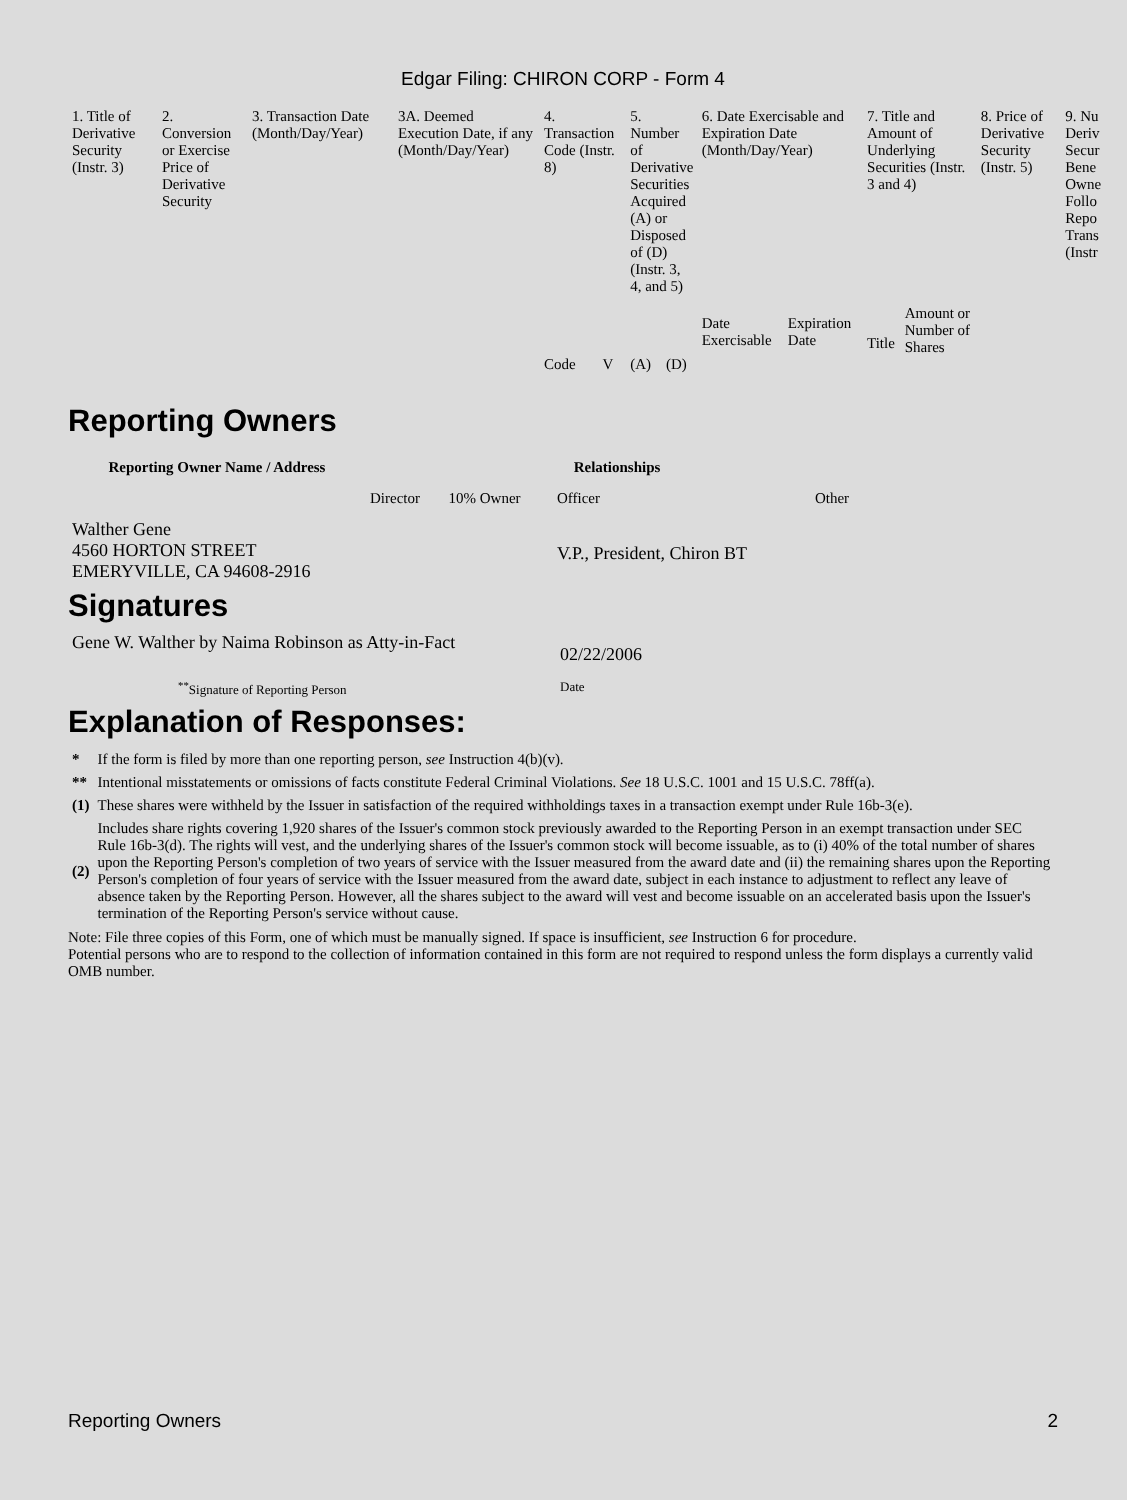Edgar Filing: CHIRON CORP - Form 4
| 1. Title of Derivative Security (Instr. 3) | 2. Conversion or Exercise Price of Derivative Security | 3. Transaction Date (Month/Day/Year) | 3A. Deemed Execution Date, if any (Month/Day/Year) | 4. Transaction Code (Instr. 8) | | 5. Number of Derivative Securities Acquired (A) or Disposed of (D) (Instr. 3, 4, and 5) | | 6. Date Exercisable and Expiration Date (Month/Day/Year) | | 7. Title and Amount of Underlying Securities (Instr. 3 and 4) | | 8. Price of Derivative Security (Instr. 5) | 9. Nu Deriv Secur Bene Owne Follo Repo Trans (Instr |
| | | | | | | | | Date Exercisable | Expiration Date | Title | Amount or Number of Shares | | |
| | | | | Code | V | (A) | (D) | | | | | | |
Reporting Owners
| Reporting Owner Name / Address | Relationships | | | |
| --- | --- | --- | --- | --- |
| | Director | 10% Owner | Officer | Other |
| Walther Gene 4560 HORTON STREET EMERYVILLE, CA 94608-2916 | | | V.P., President, Chiron BT | |
Signatures
| Gene W. Walther by Naima Robinson as Atty-in-Fact | 02/22/2006 |
| <sup>**</sup> Signature of Reporting Person | Date |
Explanation of Responses:
| * | If the form is filed by more than one reporting person, see Instruction 4(b)(v). |
| ** | Intentional misstatements or omissions of facts constitute Federal Criminal Violations. See 18 U.S.C. 1001 and 15 U.S.C. 78ff(a). |
| (1) | These shares were withheld by the Issuer in satisfaction of the required withholdings taxes in a transaction exempt under Rule 16b-3(e). |
| (2) | Includes share rights covering 1,920 shares of the Issuer's common stock previously awarded to the Reporting Person in an exempt transaction under SEC Rule 16b-3(d). The rights will vest, and the underlying shares of the Issuer's common stock will become issuable, as to (i) 40% of the total number of shares upon the Reporting Person's completion of two years of service with the Issuer measured from the award date and (ii) the remaining shares upon the Reporting Person's completion of four years of service with the Issuer measured from the award date, subject in each instance to adjustment to reflect any leave of absence taken by the Reporting Person. However, all the shares subject to the award will vest and become issuable on an accelerated basis upon the Issuer's termination of the Reporting Person's service without cause. |
Note: File three copies of this Form, one of which must be manually signed. If space is insufficient, see Instruction 6 for procedure.
Potential persons who are to respond to the collection of information contained in this form are not required to respond unless the form displays a currently valid OMB number.
Reporting Owners 2